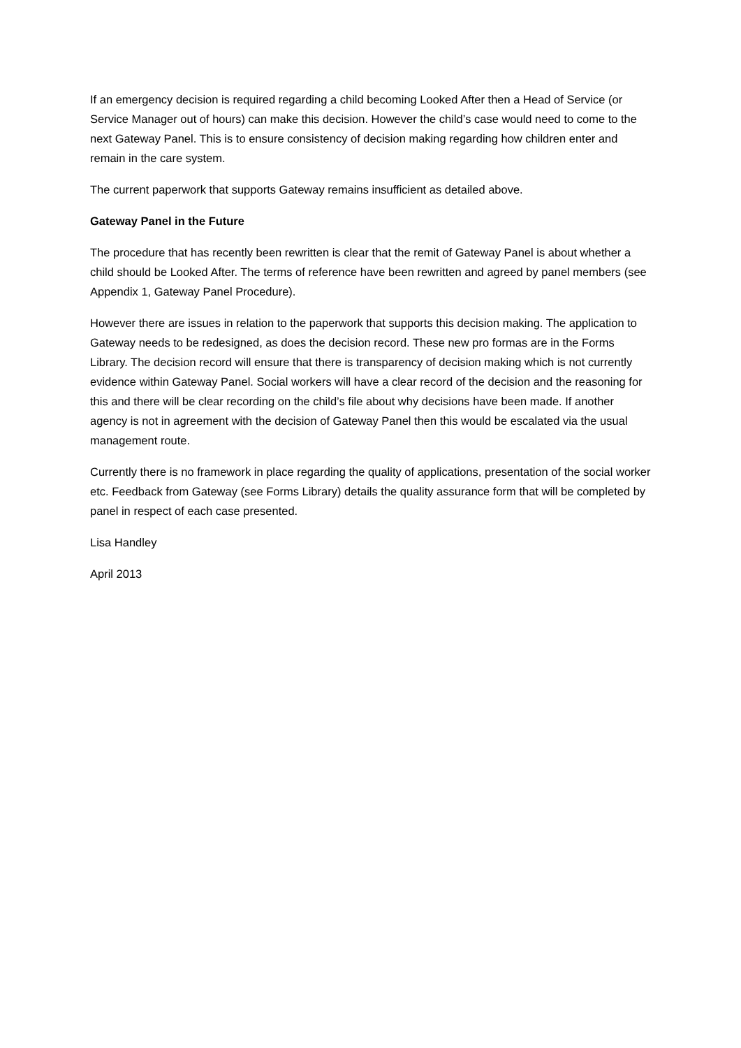If an emergency decision is required regarding a child becoming Looked After then a Head of Service (or Service Manager out of hours) can make this decision. However the child’s case would need to come to the next Gateway Panel. This is to ensure consistency of decision making regarding how children enter and remain in the care system.
The current paperwork that supports Gateway remains insufficient as detailed above.
Gateway Panel in the Future
The procedure that has recently been rewritten is clear that the remit of Gateway Panel is about whether a child should be Looked After. The terms of reference have been rewritten and agreed by panel members (see Appendix 1, Gateway Panel Procedure).
However there are issues in relation to the paperwork that supports this decision making. The application to Gateway needs to be redesigned, as does the decision record. These new pro formas are in the Forms Library. The decision record will ensure that there is transparency of decision making which is not currently evidence within Gateway Panel. Social workers will have a clear record of the decision and the reasoning for this and there will be clear recording on the child’s file about why decisions have been made. If another agency is not in agreement with the decision of Gateway Panel then this would be escalated via the usual management route.
Currently there is no framework in place regarding the quality of applications, presentation of the social worker etc. Feedback from Gateway (see Forms Library) details the quality assurance form that will be completed by panel in respect of each case presented.
Lisa Handley
April 2013